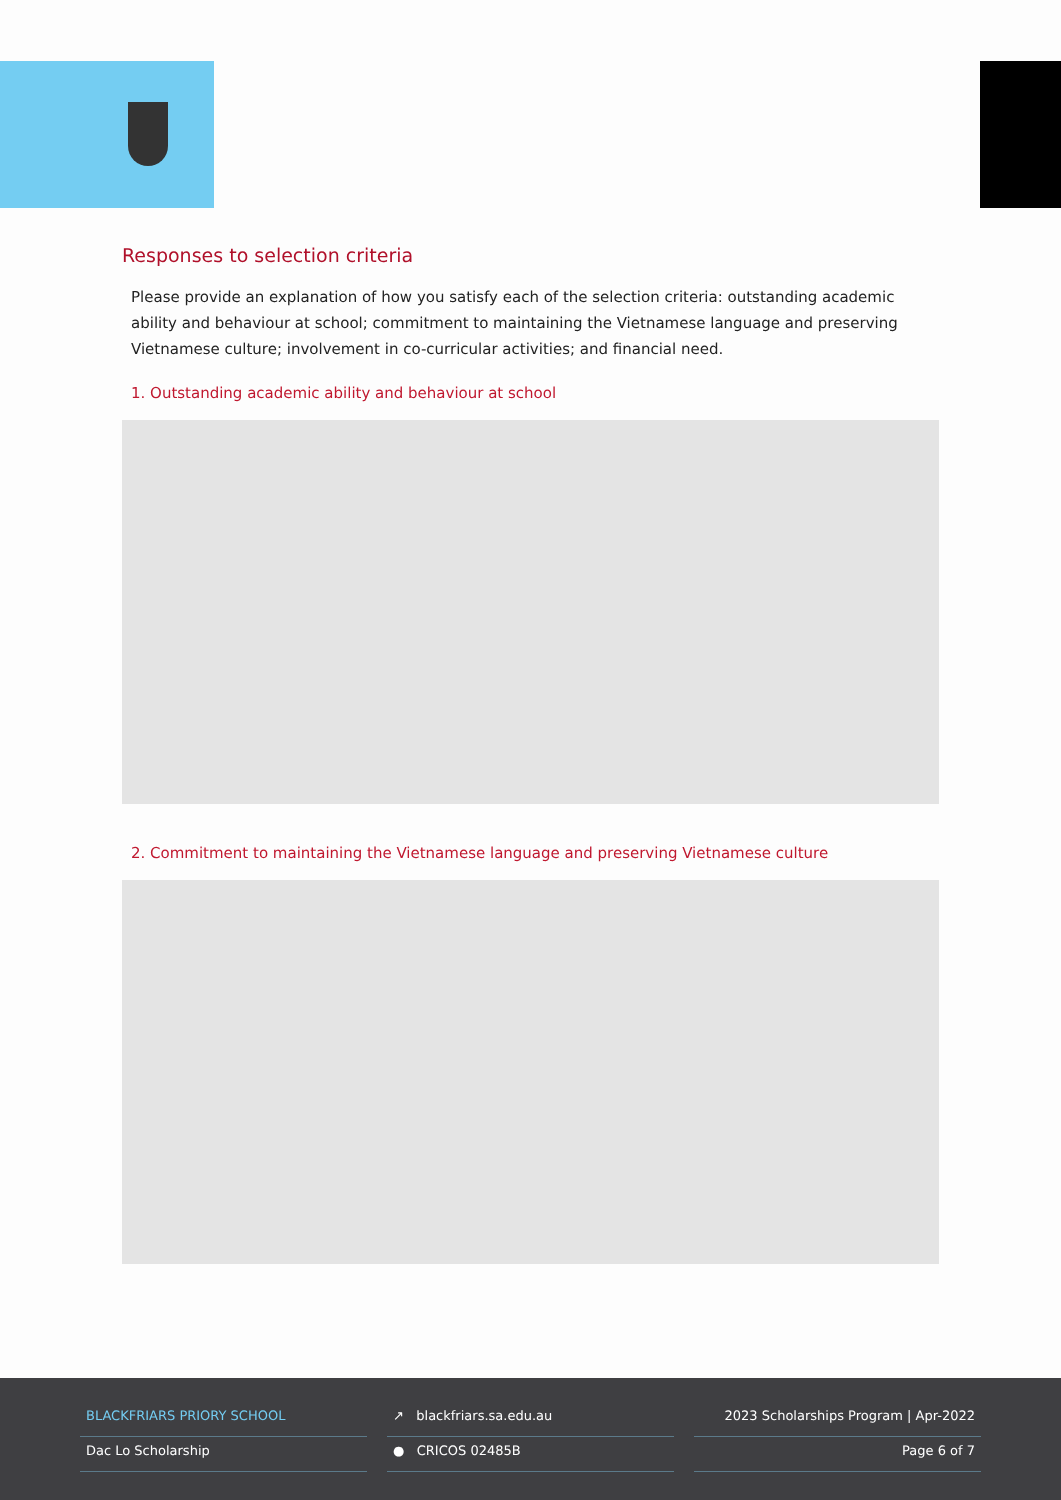Responses to selection criteria
Please provide an explanation of how you satisfy each of the selection criteria: outstanding academic ability and behaviour at school; commitment to maintaining the Vietnamese language and preserving Vietnamese culture; involvement in co-curricular activities; and financial need.
1. Outstanding academic ability and behaviour at school
2. Commitment to maintaining the Vietnamese language and preserving Vietnamese culture
BLACKFRIARS PRIORY SCHOOL
Dac Lo Scholarship
↗ blackfriars.sa.edu.au
● CRICOS 02485B
2023 Scholarships Program | Apr-2022
Page 6 of 7